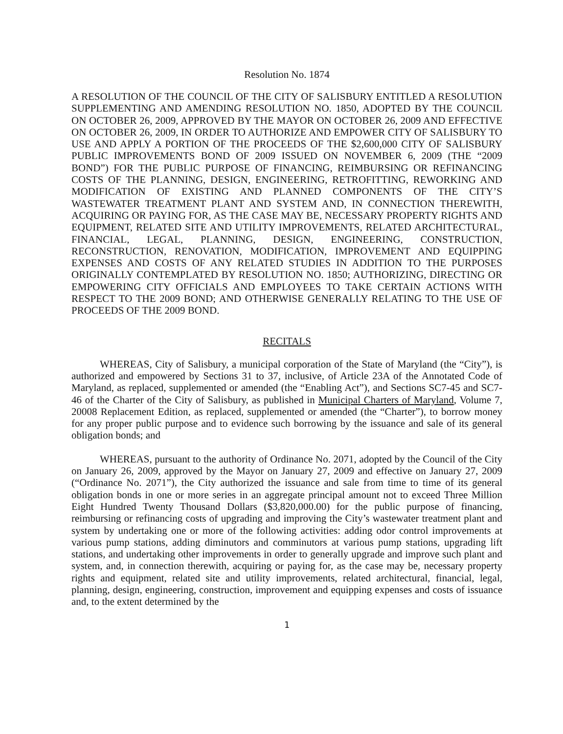Resolution No. 1874
A RESOLUTION OF THE COUNCIL OF THE CITY OF SALISBURY ENTITLED A RESOLUTION SUPPLEMENTING AND AMENDING RESOLUTION NO. 1850, ADOPTED BY THE COUNCIL ON OCTOBER 26, 2009, APPROVED BY THE MAYOR ON OCTOBER 26, 2009 AND EFFECTIVE ON OCTOBER 26, 2009, IN ORDER TO AUTHORIZE AND EMPOWER CITY OF SALISBURY TO USE AND APPLY A PORTION OF THE PROCEEDS OF THE $2,600,000 CITY OF SALISBURY PUBLIC IMPROVEMENTS BOND OF 2009 ISSUED ON NOVEMBER 6, 2009 (THE “2009 BOND”) FOR THE PUBLIC PURPOSE OF FINANCING, REIMBURSING OR REFINANCING COSTS OF THE PLANNING, DESIGN, ENGINEERING, RETROFITTING, REWORKING AND MODIFICATION OF EXISTING AND PLANNED COMPONENTS OF THE CITY’S WASTEWATER TREATMENT PLANT AND SYSTEM AND, IN CONNECTION THEREWITH, ACQUIRING OR PAYING FOR, AS THE CASE MAY BE, NECESSARY PROPERTY RIGHTS AND EQUIPMENT, RELATED SITE AND UTILITY IMPROVEMENTS, RELATED ARCHITECTURAL, FINANCIAL, LEGAL, PLANNING, DESIGN, ENGINEERING, CONSTRUCTION, RECONSTRUCTION, RENOVATION, MODIFICATION, IMPROVEMENT AND EQUIPPING EXPENSES AND COSTS OF ANY RELATED STUDIES IN ADDITION TO THE PURPOSES ORIGINALLY CONTEMPLATED BY RESOLUTION NO. 1850; AUTHORIZING, DIRECTING OR EMPOWERING CITY OFFICIALS AND EMPLOYEES TO TAKE CERTAIN ACTIONS WITH RESPECT TO THE 2009 BOND; AND OTHERWISE GENERALLY RELATING TO THE USE OF PROCEEDS OF THE 2009 BOND.
RECITALS
WHEREAS, City of Salisbury, a municipal corporation of the State of Maryland (the “City”), is authorized and empowered by Sections 31 to 37, inclusive, of Article 23A of the Annotated Code of Maryland, as replaced, supplemented or amended (the “Enabling Act”), and Sections SC7-45 and SC7-46 of the Charter of the City of Salisbury, as published in Municipal Charters of Maryland, Volume 7, 20008 Replacement Edition, as replaced, supplemented or amended (the “Charter”), to borrow money for any proper public purpose and to evidence such borrowing by the issuance and sale of its general obligation bonds; and
WHEREAS, pursuant to the authority of Ordinance No. 2071, adopted by the Council of the City on January 26, 2009, approved by the Mayor on January 27, 2009 and effective on January 27, 2009 (“Ordinance No. 2071”), the City authorized the issuance and sale from time to time of its general obligation bonds in one or more series in an aggregate principal amount not to exceed Three Million Eight Hundred Twenty Thousand Dollars ($3,820,000.00) for the public purpose of financing, reimbursing or refinancing costs of upgrading and improving the City’s wastewater treatment plant and system by undertaking one or more of the following activities: adding odor control improvements at various pump stations, adding diminutors and comminutors at various pump stations, upgrading lift stations, and undertaking other improvements in order to generally upgrade and improve such plant and system, and, in connection therewith, acquiring or paying for, as the case may be, necessary property rights and equipment, related site and utility improvements, related architectural, financial, legal, planning, design, engineering, construction, improvement and equipping expenses and costs of issuance and, to the extent determined by the
1